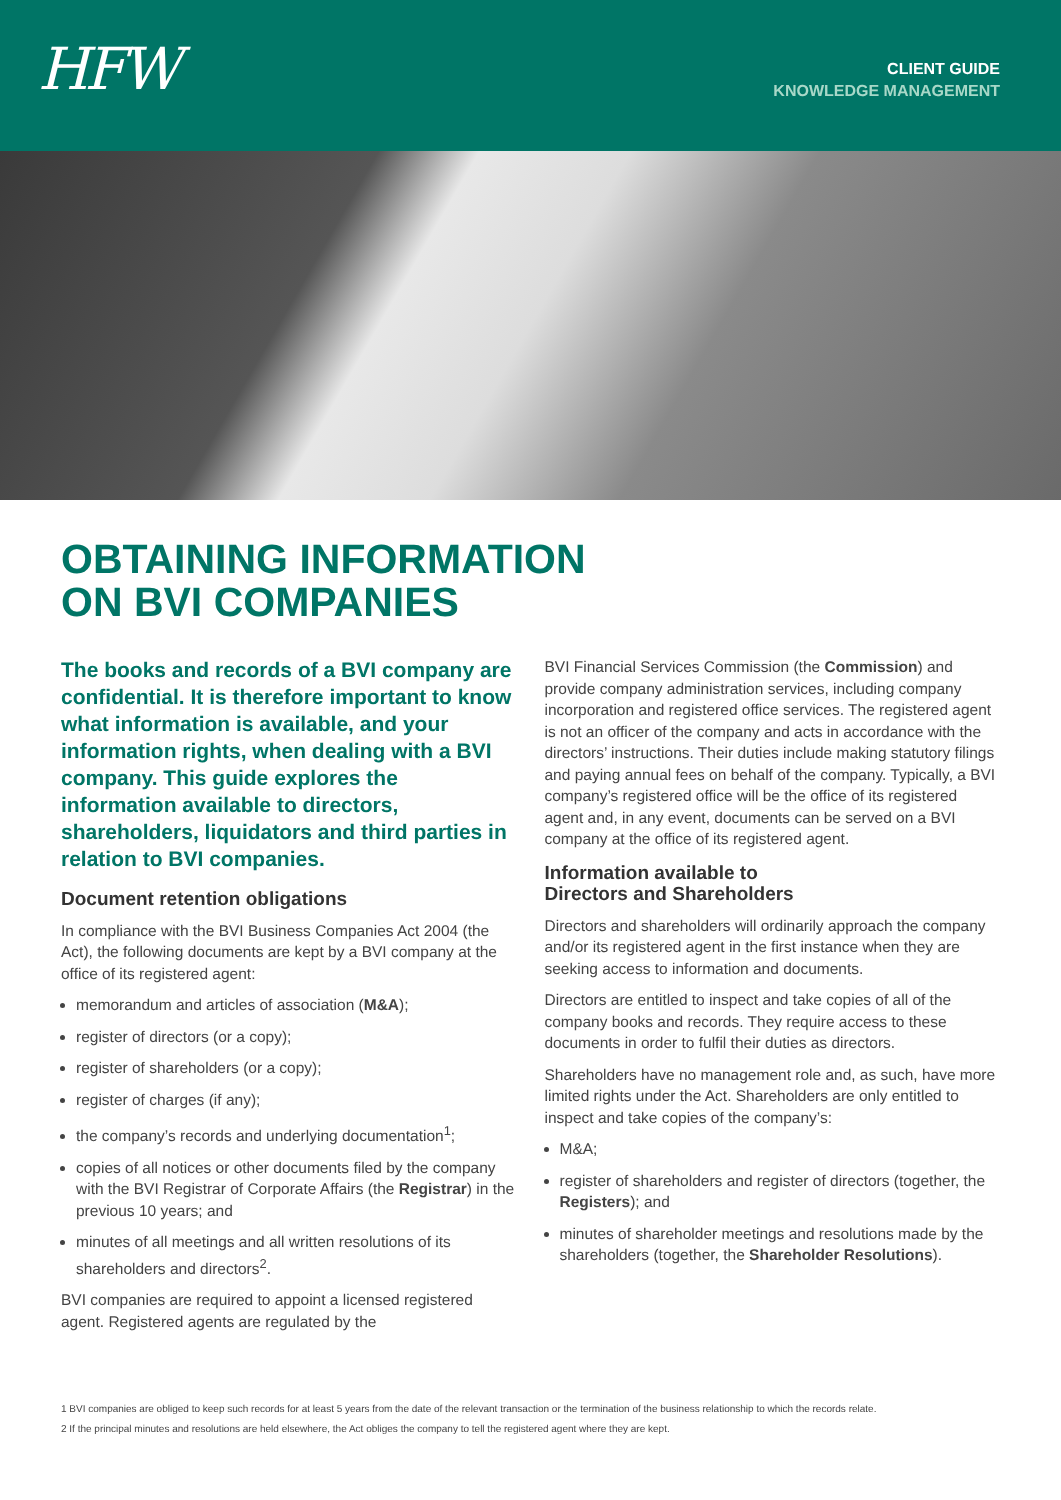HFW
CLIENT GUIDE
KNOWLEDGE MANAGEMENT
OBTAINING INFORMATION
ON BVI COMPANIES
The books and records of a BVI company are confidential. It is therefore important to know what information is available, and your information rights, when dealing with a BVI company. This guide explores the information available to directors, shareholders, liquidators and third parties in relation to BVI companies.
Document retention obligations
In compliance with the BVI Business Companies Act 2004 (the Act), the following documents are kept by a BVI company at the office of its registered agent:
memorandum and articles of association (M&A);
register of directors (or a copy);
register of shareholders (or a copy);
register of charges (if any);
the company’s records and underlying documentation<sup>1</sup>;
copies of all notices or other documents filed by the company with the BVI Registrar of Corporate Affairs (the Registrar) in the previous 10 years; and
minutes of all meetings and all written resolutions of its shareholders and directors<sup>2</sup>.
BVI companies are required to appoint a licensed registered agent. Registered agents are regulated by the
BVI Financial Services Commission (the Commission) and provide company administration services, including company incorporation and registered office services. The registered agent is not an officer of the company and acts in accordance with the directors’ instructions. Their duties include making statutory filings and paying annual fees on behalf of the company. Typically, a BVI company’s registered office will be the office of its registered agent and, in any event, documents can be served on a BVI company at the office of its registered agent.
Information available to
Directors and Shareholders
Directors and shareholders will ordinarily approach the company and/or its registered agent in the first instance when they are seeking access to information and documents.
Directors are entitled to inspect and take copies of all of the company books and records. They require access to these documents in order to fulfil their duties as directors.
Shareholders have no management role and, as such, have more limited rights under the Act. Shareholders are only entitled to inspect and take copies of the company’s:
M&A;
register of shareholders and register of directors (together, the Registers); and
minutes of shareholder meetings and resolutions made by the shareholders (together, the Shareholder Resolutions).
1 BVI companies are obliged to keep such records for at least 5 years from the date of the relevant transaction or the termination of the business relationship to which the records relate.
2 If the principal minutes and resolutions are held elsewhere, the Act obliges the company to tell the registered agent where they are kept.